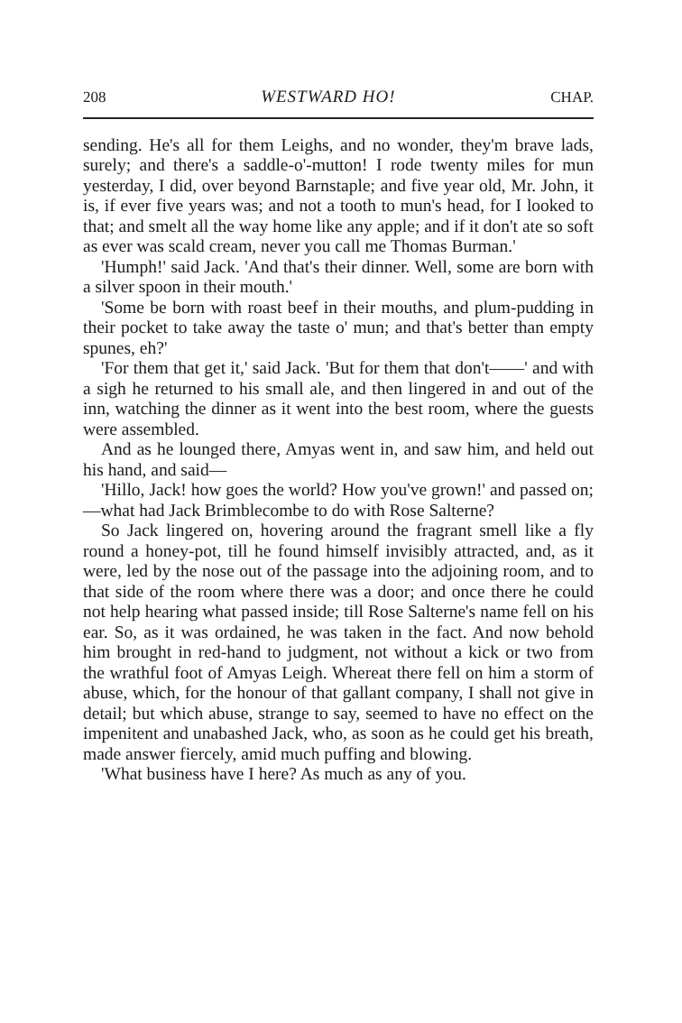208 WESTWARD HO! CHAP.
sending. He's all for them Leighs, and no wonder, they'm brave lads, surely; and there's a saddle-o'-mutton! I rode twenty miles for mun yesterday, I did, over beyond Barnstaple; and five year old, Mr. John, it is, if ever five years was; and not a tooth to mun's head, for I looked to that; and smelt all the way home like any apple; and if it don't ate so soft as ever was scald cream, never you call me Thomas Burman.'
'Humph!' said Jack. 'And that's their dinner. Well, some are born with a silver spoon in their mouth.'
'Some be born with roast beef in their mouths, and plum-pudding in their pocket to take away the taste o' mun; and that's better than empty spunes, eh?'
'For them that get it,' said Jack. 'But for them that don't——' and with a sigh he returned to his small ale, and then lingered in and out of the inn, watching the dinner as it went into the best room, where the guests were assembled.
And as he lounged there, Amyas went in, and saw him, and held out his hand, and said—
'Hillo, Jack! how goes the world? How you've grown!' and passed on;—what had Jack Brimblecombe to do with Rose Salterne?
So Jack lingered on, hovering around the fragrant smell like a fly round a honey-pot, till he found himself invisibly attracted, and, as it were, led by the nose out of the passage into the adjoining room, and to that side of the room where there was a door; and once there he could not help hearing what passed inside; till Rose Salterne's name fell on his ear. So, as it was ordained, he was taken in the fact. And now behold him brought in red-hand to judgment, not without a kick or two from the wrathful foot of Amyas Leigh. Whereat there fell on him a storm of abuse, which, for the honour of that gallant company, I shall not give in detail; but which abuse, strange to say, seemed to have no effect on the impenitent and unabashed Jack, who, as soon as he could get his breath, made answer fiercely, amid much puffing and blowing.
'What business have I here? As much as any of you.